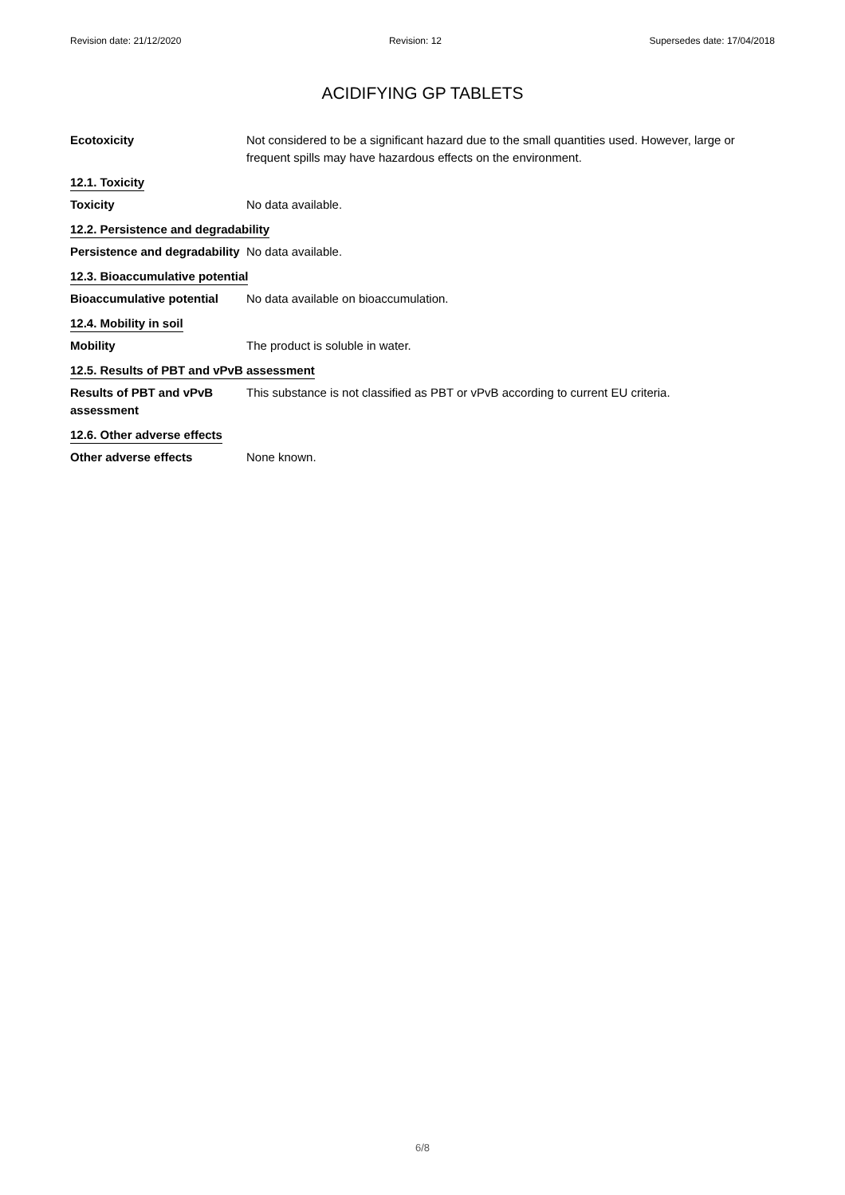Revision date: 21/12/2020 Revision: 12 Supersedes date: 17/04/2018
ACIDIFYING GP TABLETS
Ecotoxicity Not considered to be a significant hazard due to the small quantities used. However, large or frequent spills may have hazardous effects on the environment.
12.1. Toxicity
Toxicity No data available.
12.2. Persistence and degradability
Persistence and degradability
No data available.
12.3. Bioaccumulative potential
Bioaccumulative potential
No data available on bioaccumulation.
12.4. Mobility in soil
Mobility The product is soluble in water.
12.5. Results of PBT and vPvB assessment
Results of PBT and vPvB assessment
This substance is not classified as PBT or vPvB according to current EU criteria.
12.6. Other adverse effects
Other adverse effects None known.
6/8